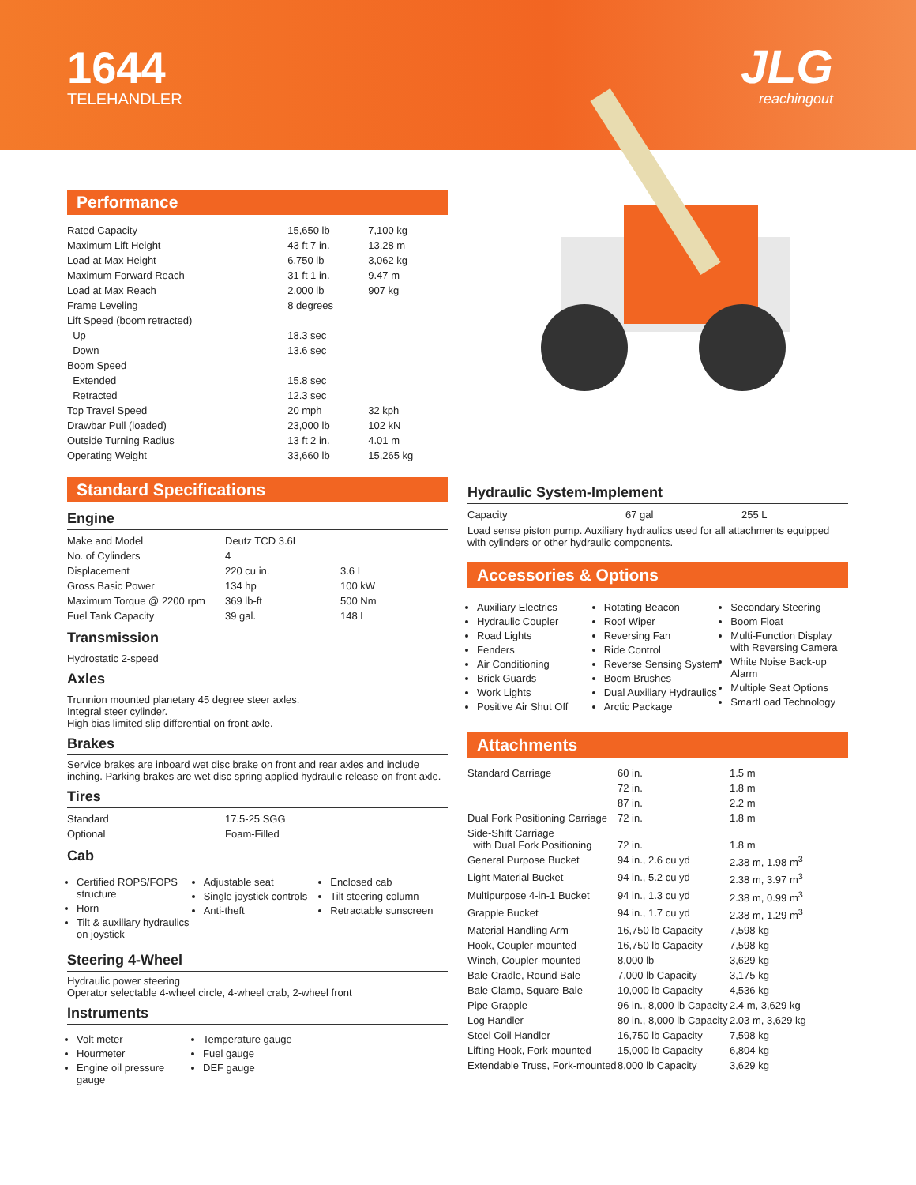1644
TELEHANDLER
JLG
reachingout
Performance
| Rated Capacity | 15,650 lb | 7,100 kg |
| Maximum Lift Height | 43 ft 7 in. | 13.28 m |
| Load at Max Height | 6,750 lb | 3,062 kg |
| Maximum Forward Reach | 31 ft 1 in. | 9.47 m |
| Load at Max Reach | 2,000 lb | 907 kg |
| Frame Leveling | 8 degrees | |
| Lift Speed (boom retracted) | | |
| Up | 18.3 sec | |
| Down | 13.6 sec | |
| Boom Speed | | |
| Extended | 15.8 sec | |
| Retracted | 12.3 sec | |
| Top Travel Speed | 20 mph | 32 kph |
| Drawbar Pull (loaded) | 23,000 lb | 102 kN |
| Outside Turning Radius | 13 ft 2 in. | 4.01 m |
| Operating Weight | 33,660 lb | 15,265 kg |
Standard Specifications
Engine
| Make and Model | Deutz TCD 3.6L | |
| No. of Cylinders | 4 | |
| Displacement | 220 cu in. | 3.6 L |
| Gross Basic Power | 134 hp | 100 kW |
| Maximum Torque @ 2200 rpm | 369 lb-ft | 500 Nm |
| Fuel Tank Capacity | 39 gal. | 148 L |
Transmission
Hydrostatic 2-speed
Axles
Trunnion mounted planetary 45 degree steer axles.
Integral steer cylinder.
High bias limited slip differential on front axle.
Brakes
Service brakes are inboard wet disc brake on front and rear axles and include inching. Parking brakes are wet disc spring applied hydraulic release on front axle.
Tires
| Standard | 17.5-25 SGG |
| Optional | Foam-Filled |
Cab
Certified ROPS/FOPS structure
Horn
Tilt & auxiliary hydraulics on joystick
Adjustable seat
Single joystick controls
Anti-theft
Enclosed cab
Tilt steering column
Retractable sunscreen
Steering 4-Wheel
Hydraulic power steering
Operator selectable 4-wheel circle, 4-wheel crab, 2-wheel front
Instruments
Volt meter
Hourmeter
Engine oil pressure gauge
Temperature gauge
Fuel gauge
DEF gauge
Hydraulic System-Implement
| Capacity | 67 gal | 255 L |
Load sense piston pump. Auxiliary hydraulics used for all attachments equipped with cylinders or other hydraulic components.
Accessories & Options
Auxiliary Electrics
Hydraulic Coupler
Road Lights
Fenders
Air Conditioning
Brick Guards
Work Lights
Positive Air Shut Off
Rotating Beacon
Roof Wiper
Reversing Fan
Ride Control
Reverse Sensing System
Boom Brushes
Dual Auxiliary Hydraulics
Arctic Package
Secondary Steering
Boom Float
Multi-Function Display with Reversing Camera
White Noise Back-up Alarm
Multiple Seat Options
SmartLoad Technology
Attachments
| Standard Carriage | 60 in. | 1.5 m |
| | 72 in. | 1.8 m |
| | 87 in. | 2.2 m |
| Dual Fork Positioning Carriage | 72 in. | 1.8 m |
| Side-Shift Carriage with Dual Fork Positioning | 72 in. | 1.8 m |
| General Purpose Bucket | 94 in., 2.6 cu yd | 2.38 m, 1.98 m<sup>3</sup> |
| Light Material Bucket | 94 in., 5.2 cu yd | 2.38 m, 3.97 m<sup>3</sup> |
| Multipurpose 4-in-1 Bucket | 94 in., 1.3 cu yd | 2.38 m, 0.99 m<sup>3</sup> |
| Grapple Bucket | 94 in., 1.7 cu yd | 2.38 m, 1.29 m<sup>3</sup> |
| Material Handling Arm | 16,750 lb Capacity | 7,598 kg |
| Hook, Coupler-mounted | 16,750 lb Capacity | 7,598 kg |
| Winch, Coupler-mounted | 8,000 lb | 3,629 kg |
| Bale Cradle, Round Bale | 7,000 lb Capacity | 3,175 kg |
| Bale Clamp, Square Bale | 10,000 lb Capacity | 4,536 kg |
| Pipe Grapple | 96 in., 8,000 lb Capacity | 2.4 m, 3,629 kg |
| Log Handler | 80 in., 8,000 lb Capacity | 2.03 m, 3,629 kg |
| Steel Coil Handler | 16,750 lb Capacity | 7,598 kg |
| Lifting Hook, Fork-mounted | 15,000 lb Capacity | 6,804 kg |
| Extendable Truss, Fork-mounted | 8,000 lb Capacity | 3,629 kg |